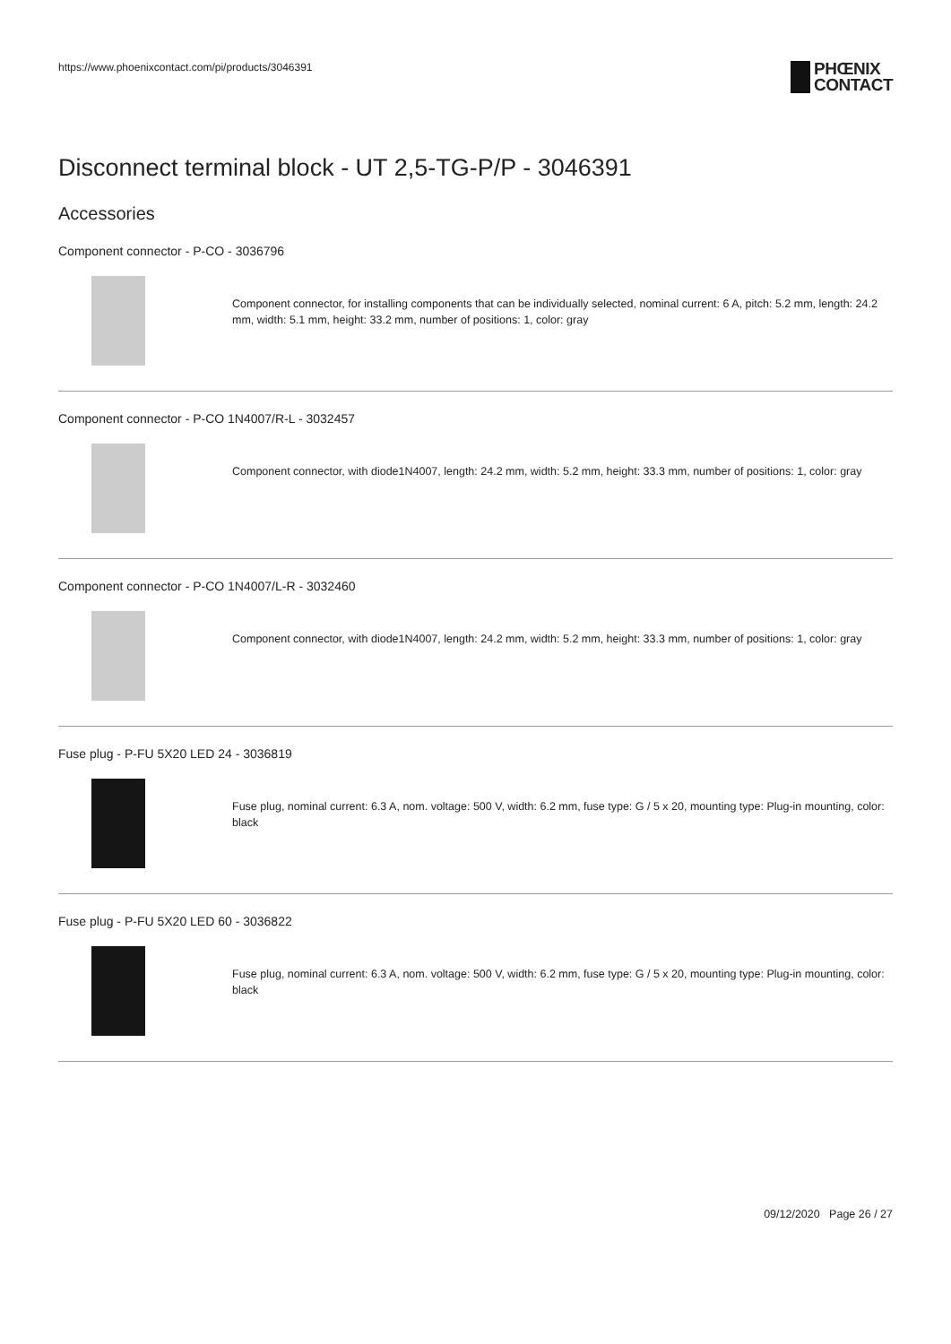https://www.phoenixcontact.com/pi/products/3046391
PHŒNIX
CONTACT
Disconnect terminal block - UT 2,5-TG-P/P - 3046391
Accessories
Component connector - P-CO - 3036796
Component connector, for installing components that can be individually selected, nominal current: 6 A, pitch: 5.2 mm, length: 24.2 mm, width: 5.1 mm, height: 33.2 mm, number of positions: 1, color: gray
Component connector - P-CO 1N4007/R-L - 3032457
Component connector, with diode1N4007, length: 24.2 mm, width: 5.2 mm, height: 33.3 mm, number of positions: 1, color: gray
Component connector - P-CO 1N4007/L-R - 3032460
Component connector, with diode1N4007, length: 24.2 mm, width: 5.2 mm, height: 33.3 mm, number of positions: 1, color: gray
Fuse plug - P-FU 5X20 LED 24 - 3036819
Fuse plug, nominal current: 6.3 A, nom. voltage: 500 V, width: 6.2 mm, fuse type: G / 5 x 20, mounting type: Plug-in mounting, color: black
Fuse plug - P-FU 5X20 LED 60 - 3036822
Fuse plug, nominal current: 6.3 A, nom. voltage: 500 V, width: 6.2 mm, fuse type: G / 5 x 20, mounting type: Plug-in mounting, color: black
09/12/2020 Page 26 / 27